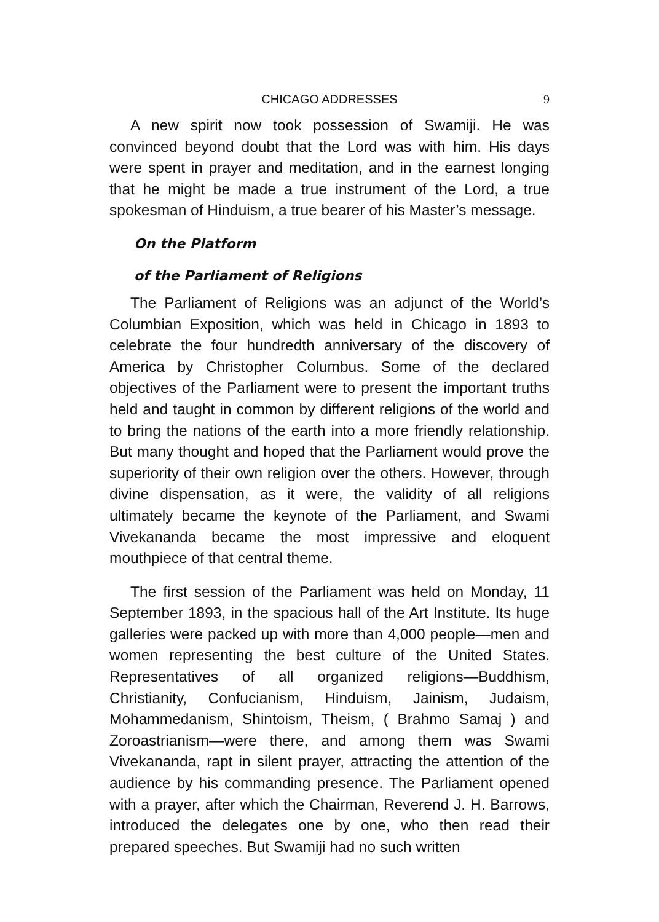CHICAGO ADDRESSES 9
A new spirit now took possession of Swamiji. He was convinced beyond doubt that the Lord was with him. His days were spent in prayer and meditation, and in the earnest longing that he might be made a true instrument of the Lord, a true spokesman of Hinduism, a true bearer of his Master’s message.
On the Platform
of the Parliament of Religions
The Parliament of Religions was an adjunct of the World’s Columbian Exposition, which was held in Chicago in 1893 to celebrate the four hundredth anniversary of the discovery of America by Christopher Columbus. Some of the declared objectives of the Parliament were to present the important truths held and taught in common by different religions of the world and to bring the nations of the earth into a more friendly relationship. But many thought and hoped that the Parliament would prove the superiority of their own religion over the others. However, through divine dispensation, as it were, the validity of all religions ultimately became the keynote of the Parliament, and Swami Vivekananda became the most impressive and eloquent mouthpiece of that central theme.
The first session of the Parliament was held on Monday, 11 September 1893, in the spacious hall of the Art Institute. Its huge galleries were packed up with more than 4,000 people—men and women representing the best culture of the United States. Representatives of all organized religions—Buddhism, Christianity, Confucianism, Hinduism, Jainism, Judaism, Mohammedanism, Shintoism, Theism, ( Brahmo Samaj ) and Zoroastrianism—were there, and among them was Swami Vivekananda, rapt in silent prayer, attracting the attention of the audience by his commanding presence. The Parliament opened with a prayer, after which the Chairman, Reverend J. H. Barrows, introduced the delegates one by one, who then read their prepared speeches. But Swamiji had no such written